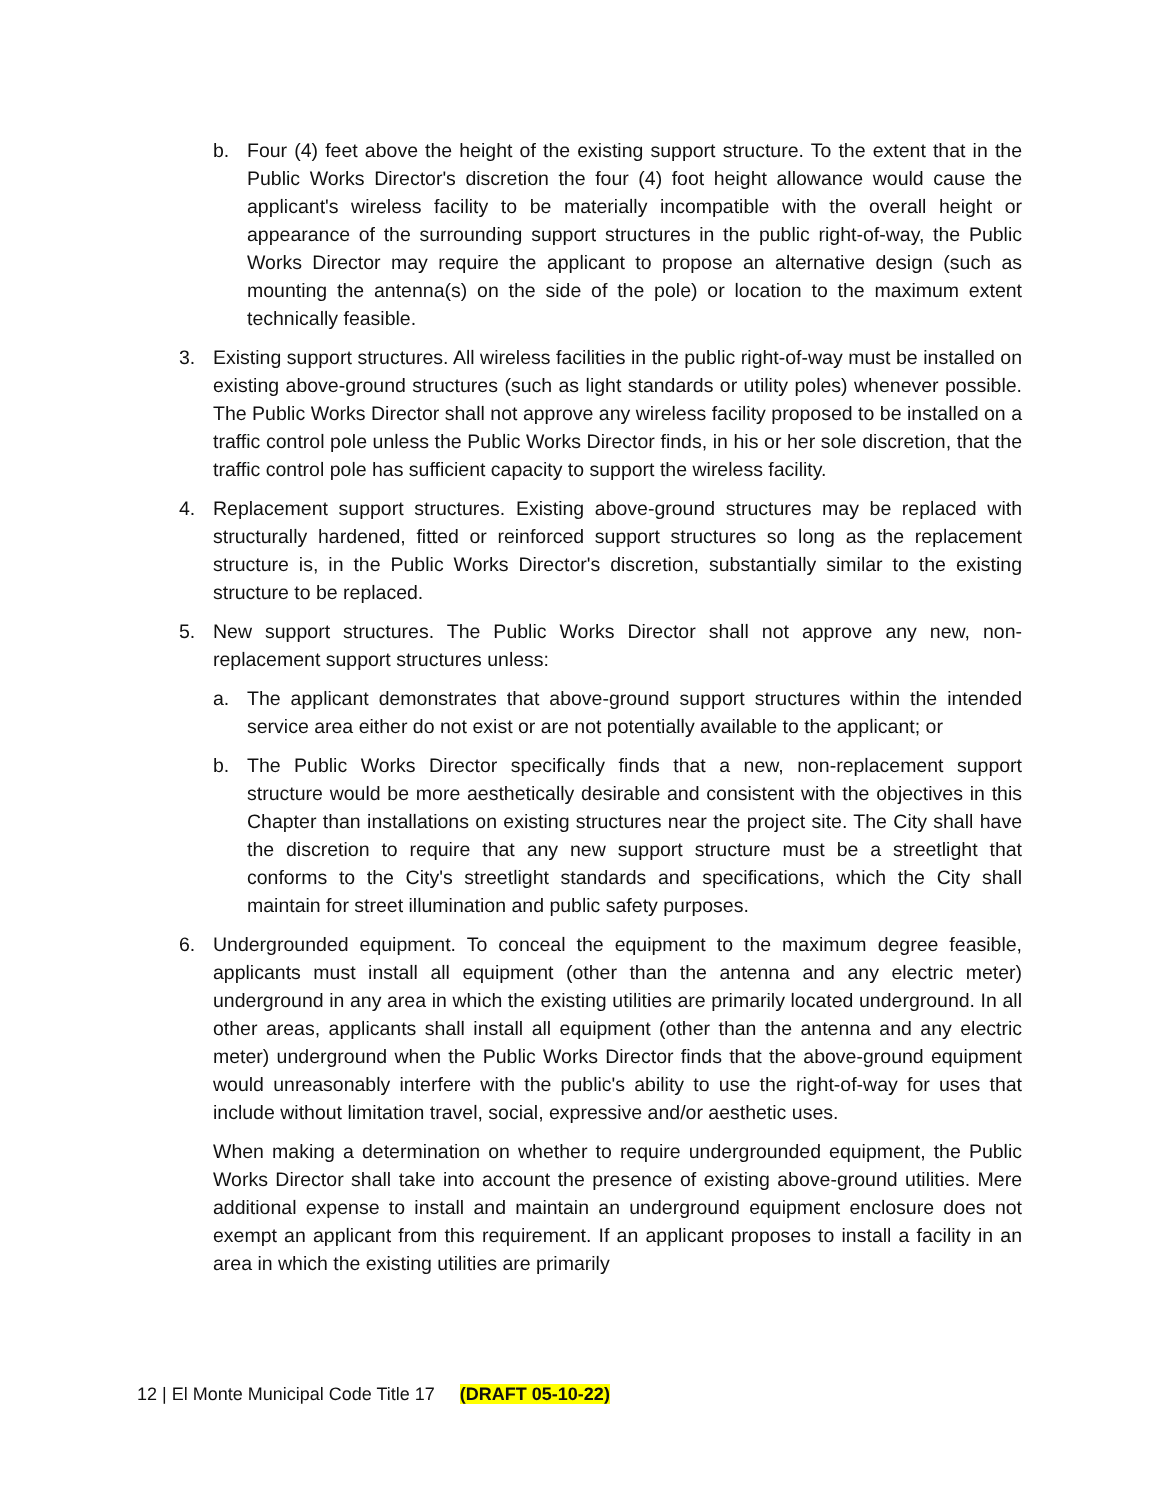b. Four (4) feet above the height of the existing support structure. To the extent that in the Public Works Director's discretion the four (4) foot height allowance would cause the applicant's wireless facility to be materially incompatible with the overall height or appearance of the surrounding support structures in the public right-of-way, the Public Works Director may require the applicant to propose an alternative design (such as mounting the antenna(s) on the side of the pole) or location to the maximum extent technically feasible.
3. Existing support structures. All wireless facilities in the public right-of-way must be installed on existing above-ground structures (such as light standards or utility poles) whenever possible. The Public Works Director shall not approve any wireless facility proposed to be installed on a traffic control pole unless the Public Works Director finds, in his or her sole discretion, that the traffic control pole has sufficient capacity to support the wireless facility.
4. Replacement support structures. Existing above-ground structures may be replaced with structurally hardened, fitted or reinforced support structures so long as the replacement structure is, in the Public Works Director's discretion, substantially similar to the existing structure to be replaced.
5. New support structures. The Public Works Director shall not approve any new, non-replacement support structures unless:
a. The applicant demonstrates that above-ground support structures within the intended service area either do not exist or are not potentially available to the applicant; or
b. The Public Works Director specifically finds that a new, non-replacement support structure would be more aesthetically desirable and consistent with the objectives in this Chapter than installations on existing structures near the project site. The City shall have the discretion to require that any new support structure must be a streetlight that conforms to the City's streetlight standards and specifications, which the City shall maintain for street illumination and public safety purposes.
6. Undergrounded equipment. To conceal the equipment to the maximum degree feasible, applicants must install all equipment (other than the antenna and any electric meter) underground in any area in which the existing utilities are primarily located underground. In all other areas, applicants shall install all equipment (other than the antenna and any electric meter) underground when the Public Works Director finds that the above-ground equipment would unreasonably interfere with the public's ability to use the right-of-way for uses that include without limitation travel, social, expressive and/or aesthetic uses.
When making a determination on whether to require undergrounded equipment, the Public Works Director shall take into account the presence of existing above-ground utilities. Mere additional expense to install and maintain an underground equipment enclosure does not exempt an applicant from this requirement. If an applicant proposes to install a facility in an area in which the existing utilities are primarily
12 | El Monte Municipal Code Title 17 (DRAFT 05-10-22)